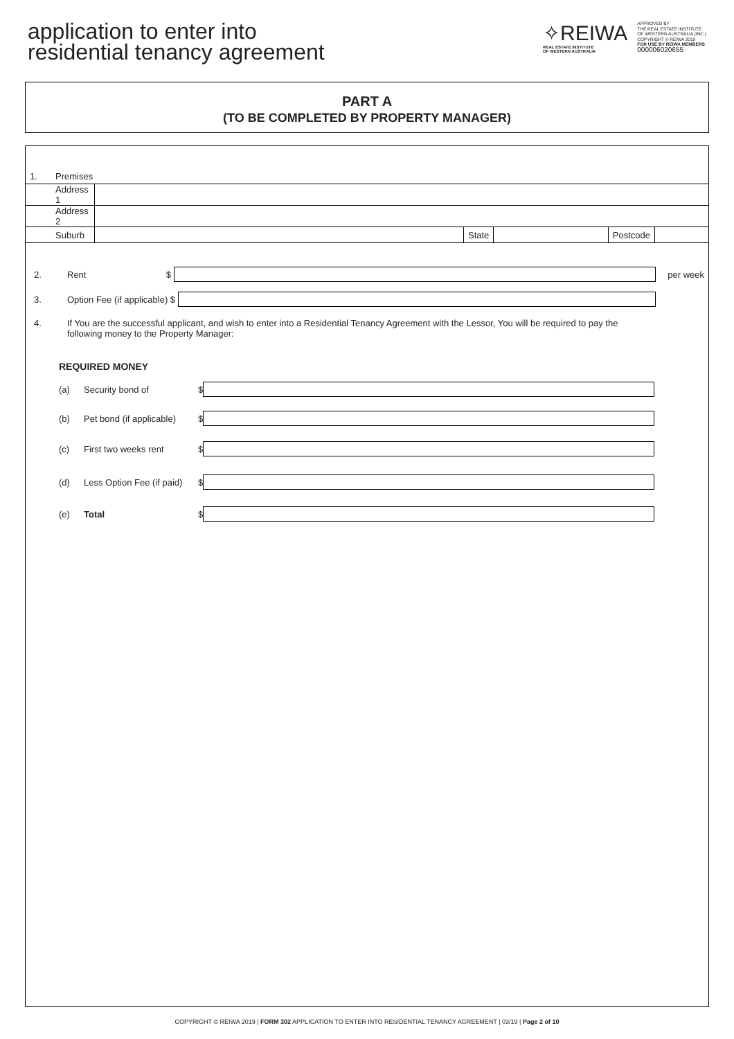application to enter into
residential tenancy agreement
✧REIWA
REAL ESTATE INSTITUTE
OF WESTERN AUSTRALIA
APPROVED BY
THE REAL ESTATE INSTITUTE
OF WESTERN AUSTRALIA (INC.)
COPYRIGHT © REIWA 2019
FOR USE BY REIWA MEMBERS
000006020655
PART A
(TO BE COMPLETED BY PROPERTY MANAGER)
| 1. | Premises | | | | | |
| | Address 1 | | | | | |
| | Address 2 | | | | | |
| | Suburb | | State | | Postcode | |
2. Rent $ per week
3. Option Fee (if applicable) $
4. If You are the successful applicant, and wish to enter into a Residential Tenancy Agreement with the Lessor, You will be required to pay the following money to the Property Manager:
REQUIRED MONEY
(a) Security bond of $
(b) Pet bond (if applicable) $
(c) First two weeks rent $
(d) Less Option Fee (if paid) $
(e) Total $
COPYRIGHT © REIWA 2019 | FORM 302 APPLICATION TO ENTER INTO RESIDENTIAL TENANCY AGREEMENT | 03/19 | Page 2 of 10